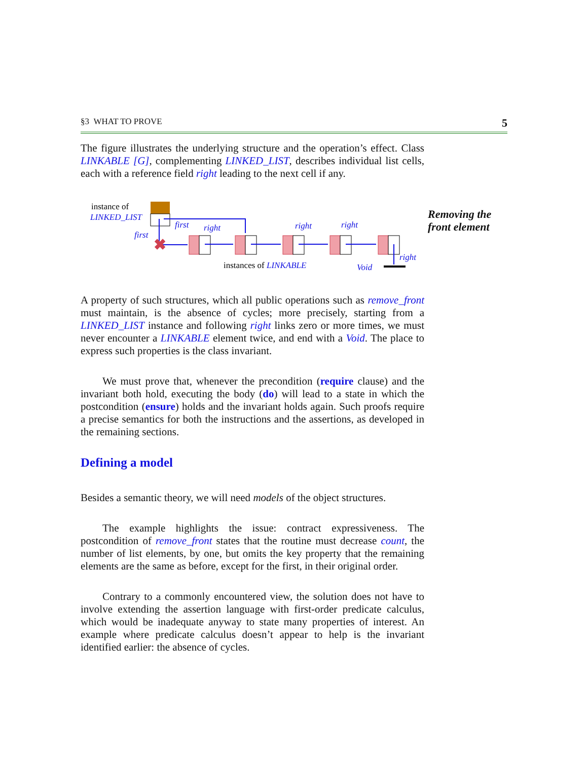§3 WHAT TO PROVE 5
Removing the
front element
The figure illustrates the underlying structure and the operation’s effect. Class LINKABLE [G], complementing LINKED_LIST, describes individual list cells, each with a reference field right leading to the next cell if any.
instance of
LINKED_LIST
✖
first
first
right
right
right
right
instances of LINKABLE
Void
A property of such structures, which all public operations such as remove_front must maintain, is the absence of cycles; more precisely, starting from a LINKED_LIST instance and following right links zero or more times, we must never encounter a LINKABLE element twice, and end with a Void. The place to express such properties is the class invariant.
We must prove that, whenever the precondition (require clause) and the invariant both hold, executing the body (do) will lead to a state in which the postcondition (ensure) holds and the invariant holds again. Such proofs require a precise semantics for both the instructions and the assertions, as developed in the remaining sections.
Defining a model
Besides a semantic theory, we will need models of the object structures.
The example highlights the issue: contract expressiveness. The postcondition of remove_front states that the routine must decrease count, the number of list elements, by one, but omits the key property that the remaining elements are the same as before, except for the first, in their original order.
Contrary to a commonly encountered view, the solution does not have to involve extending the assertion language with first-order predicate calculus, which would be inadequate anyway to state many properties of interest. An example where predicate calculus doesn’t appear to help is the invariant identified earlier: the absence of cycles.